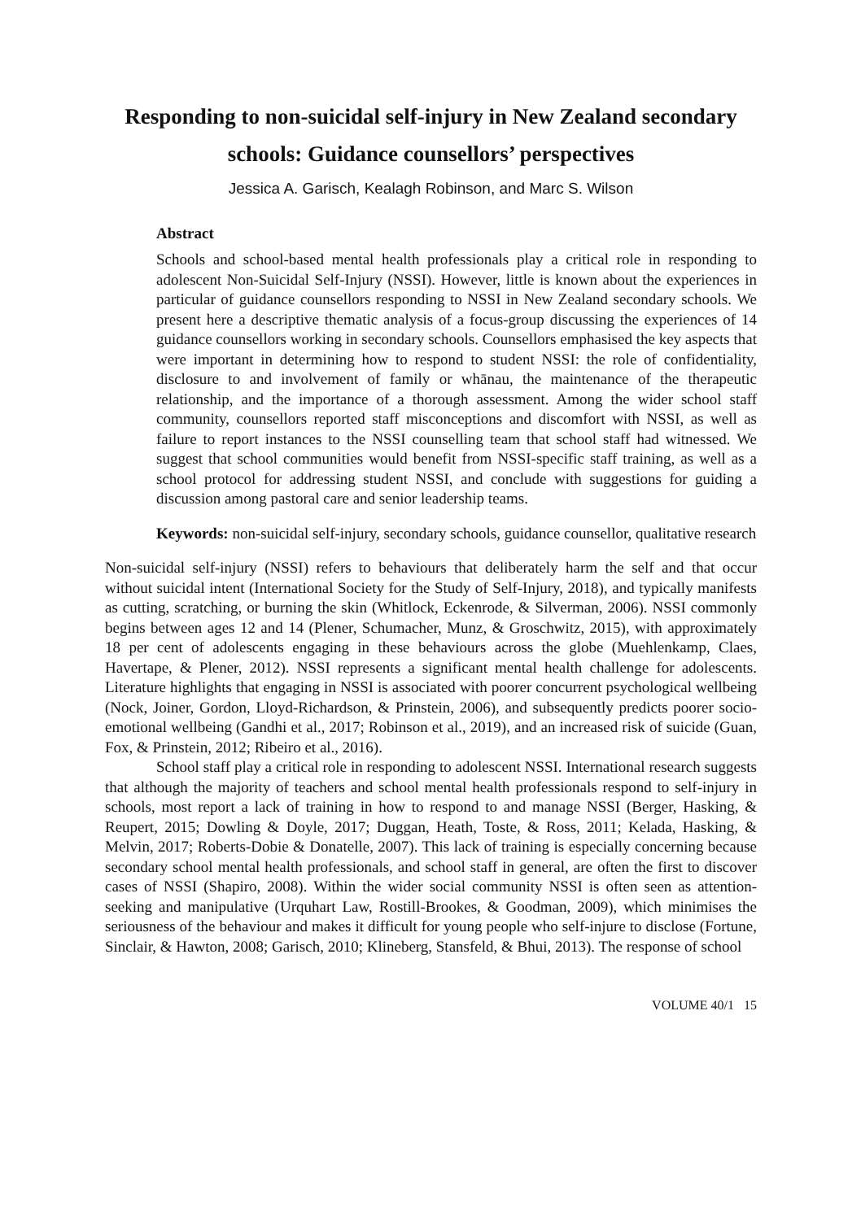Responding to non-suicidal self-injury in New Zealand secondary schools: Guidance counsellors’ perspectives
Jessica A. Garisch, Kealagh Robinson, and Marc S. Wilson
Abstract
Schools and school-based mental health professionals play a critical role in responding to adolescent Non-Suicidal Self-Injury (NSSI). However, little is known about the experiences in particular of guidance counsellors responding to NSSI in New Zealand secondary schools. We present here a descriptive thematic analysis of a focus-group discussing the experiences of 14 guidance counsellors working in secondary schools. Counsellors emphasised the key aspects that were important in determining how to respond to student NSSI: the role of confidentiality, disclosure to and involvement of family or whānau, the maintenance of the therapeutic relationship, and the importance of a thorough assessment. Among the wider school staff community, counsellors reported staff misconceptions and discomfort with NSSI, as well as failure to report instances to the NSSI counselling team that school staff had witnessed. We suggest that school communities would benefit from NSSI-specific staff training, as well as a school protocol for addressing student NSSI, and conclude with suggestions for guiding a discussion among pastoral care and senior leadership teams.
Keywords: non-suicidal self-injury, secondary schools, guidance counsellor, qualitative research
Non-suicidal self-injury (NSSI) refers to behaviours that deliberately harm the self and that occur without suicidal intent (International Society for the Study of Self-Injury, 2018), and typically manifests as cutting, scratching, or burning the skin (Whitlock, Eckenrode, & Silverman, 2006). NSSI commonly begins between ages 12 and 14 (Plener, Schumacher, Munz, & Groschwitz, 2015), with approximately 18 per cent of adolescents engaging in these behaviours across the globe (Muehlenkamp, Claes, Havertape, & Plener, 2012). NSSI represents a significant mental health challenge for adolescents. Literature highlights that engaging in NSSI is associated with poorer concurrent psychological wellbeing (Nock, Joiner, Gordon, Lloyd-Richardson, & Prinstein, 2006), and subsequently predicts poorer socio-emotional wellbeing (Gandhi et al., 2017; Robinson et al., 2019), and an increased risk of suicide (Guan, Fox, & Prinstein, 2012; Ribeiro et al., 2016).
School staff play a critical role in responding to adolescent NSSI. International research suggests that although the majority of teachers and school mental health professionals respond to self-injury in schools, most report a lack of training in how to respond to and manage NSSI (Berger, Hasking, & Reupert, 2015; Dowling & Doyle, 2017; Duggan, Heath, Toste, & Ross, 2011; Kelada, Hasking, & Melvin, 2017; Roberts-Dobie & Donatelle, 2007). This lack of training is especially concerning because secondary school mental health professionals, and school staff in general, are often the first to discover cases of NSSI (Shapiro, 2008). Within the wider social community NSSI is often seen as attention-seeking and manipulative (Urquhart Law, Rostill-Brookes, & Goodman, 2009), which minimises the seriousness of the behaviour and makes it difficult for young people who self-injure to disclose (Fortune, Sinclair, & Hawton, 2008; Garisch, 2010; Klineberg, Stansfeld, & Bhui, 2013). The response of school
VOLUME 40/1 15